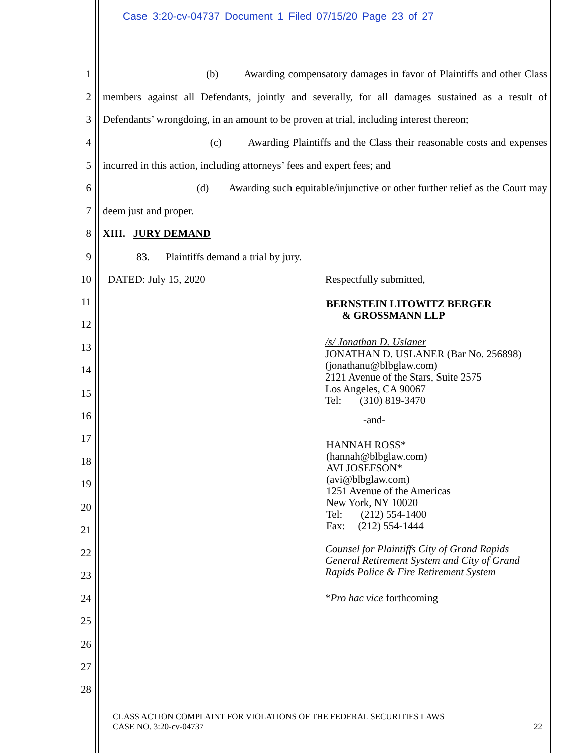Case 3:20-cv-04737 Document 1 Filed 07/15/20 Page 23 of 27
1 (b) Awarding compensatory damages in favor of Plaintiffs and other Class
2 members against all Defendants, jointly and severally, for all damages sustained as a result of
3 Defendants’ wrongdoing, in an amount to be proven at trial, including interest thereon;
4 (c) Awarding Plaintiffs and the Class their reasonable costs and expenses
5 incurred in this action, including attorneys’ fees and expert fees; and
6 (d) Awarding such equitable/injunctive or other further relief as the Court may
7 deem just and proper.
8 XIII. JURY DEMAND
9 83. Plaintiffs demand a trial by jury.
10 DATED: July 15, 2020 Respectfully submitted,
11
12
13
14
15
16
17
18
19
20
21
22
23
24
25
26
27
28
BERNSTEIN LITOWITZ BERGER
& GROSSMANN LLP
/s/ Jonathan D. Uslaner
JONATHAN D. USLANER (Bar No. 256898)
(jonathanu@blbglaw.com)
2121 Avenue of the Stars, Suite 2575
Los Angeles, CA 90067
Tel: (310) 819-3470
-and-
HANNAH ROSS*
(hannah@blbglaw.com)
AVI JOSEFSON*
(avi@blbglaw.com)
1251 Avenue of the Americas
New York, NY 10020
Tel: (212) 554-1400
Fax: (212) 554-1444
Counsel for Plaintiffs City of Grand Rapids General Retirement System and City of Grand Rapids Police & Fire Retirement System
*Pro hac vice forthcoming
CLASS ACTION COMPLAINT FOR VIOLATIONS OF THE FEDERAL SECURITIES LAWS
CASE NO. 3:20-cv-04737 22